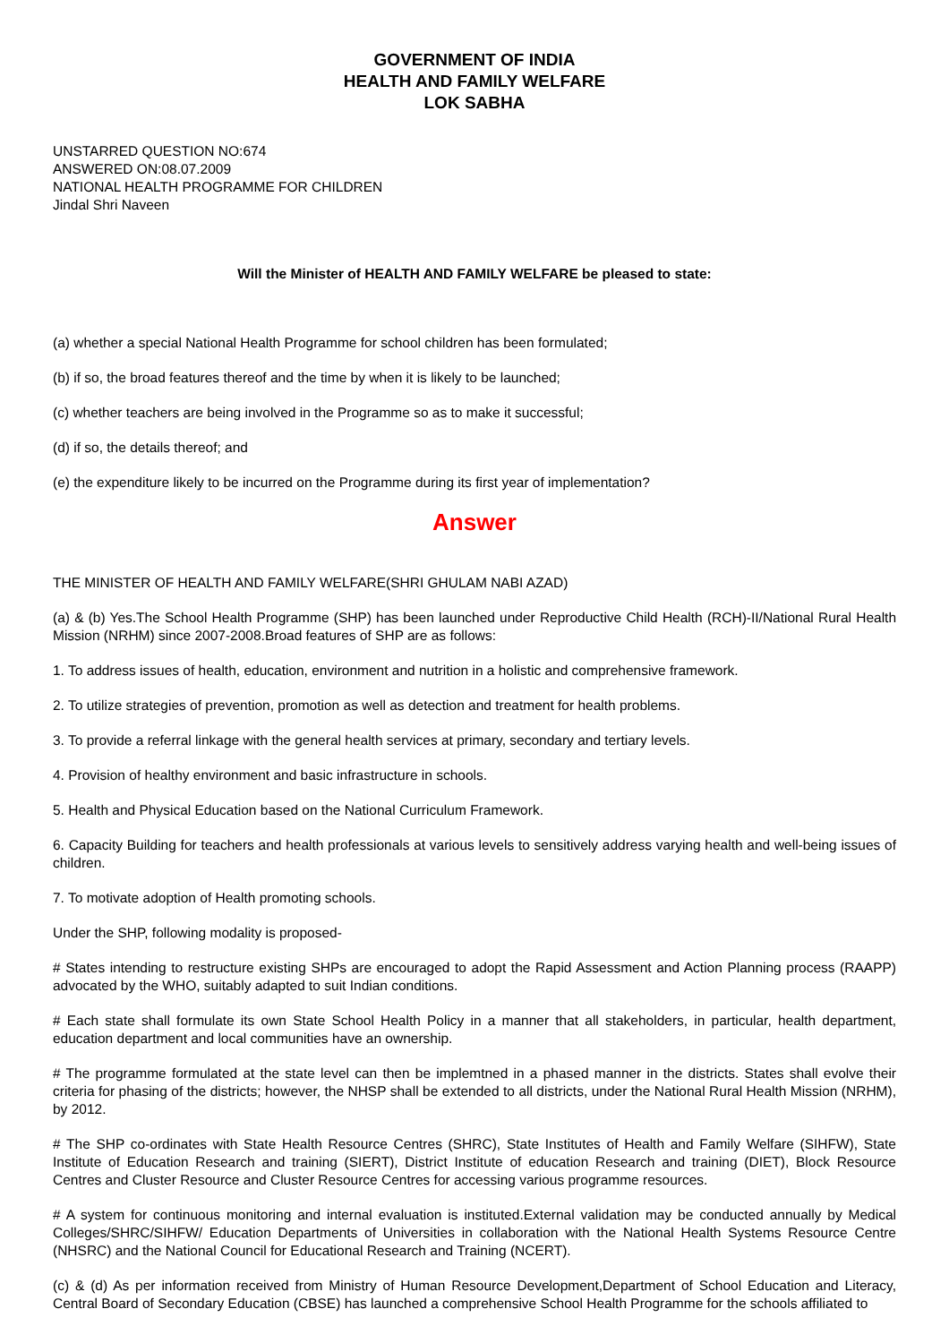GOVERNMENT OF INDIA
HEALTH AND FAMILY WELFARE
LOK SABHA
UNSTARRED QUESTION NO:674
ANSWERED ON:08.07.2009
NATIONAL HEALTH PROGRAMME FOR CHILDREN
Jindal Shri Naveen
Will the Minister of HEALTH AND FAMILY WELFARE be pleased to state:
(a) whether a special National Health Programme for school children has been formulated;
(b) if so, the broad features thereof and the time by when it is likely to be launched;
(c) whether teachers are being involved in the Programme so as to make it successful;
(d) if so, the details thereof; and
(e) the expenditure likely to be incurred on the Programme during its first year of implementation?
Answer
THE MINISTER OF HEALTH AND FAMILY WELFARE(SHRI GHULAM NABI AZAD)
(a) & (b) Yes.The School Health Programme (SHP) has been launched under Reproductive Child Health (RCH)-II/National Rural Health Mission (NRHM) since 2007-2008.Broad features of SHP are as follows:
1. To address issues of health, education, environment and nutrition in a holistic and comprehensive framework.
2. To utilize strategies of prevention, promotion as well as detection and treatment for health problems.
3. To provide a referral linkage with the general health services at primary, secondary and tertiary levels.
4. Provision of healthy environment and basic infrastructure in schools.
5. Health and Physical Education based on the National Curriculum Framework.
6. Capacity Building for teachers and health professionals at various levels to sensitively address varying health and well-being issues of children.
7. To motivate adoption of Health promoting schools.
Under the SHP, following modality is proposed-
# States intending to restructure existing SHPs are encouraged to adopt the Rapid Assessment and Action Planning process (RAAPP) advocated by the WHO, suitably adapted to suit Indian conditions.
# Each state shall formulate its own State School Health Policy in a manner that all stakeholders, in particular, health department, education department and local communities have an ownership.
# The programme formulated at the state level can then be implemtned in a phased manner in the districts. States shall evolve their criteria for phasing of the districts; however, the NHSP shall be extended to all districts, under the National Rural Health Mission (NRHM), by 2012.
# The SHP co-ordinates with State Health Resource Centres (SHRC), State Institutes of Health and Family Welfare (SIHFW), State Institute of Education Research and training (SIERT), District Institute of education Research and training (DIET), Block Resource Centres and Cluster Resource and Cluster Resource Centres for accessing various programme resources.
# A system for continuous monitoring and internal evaluation is instituted.External validation may be conducted annually by Medical Colleges/SHRC/SIHFW/ Education Departments of Universities in collaboration with the National Health Systems Resource Centre (NHSRC) and the National Council for Educational Research and Training (NCERT).
(c) & (d) As per information received from Ministry of Human Resource Development,Department of School Education and Literacy, Central Board of Secondary Education (CBSE) has launched a comprehensive School Health Programme for the schools affiliated to